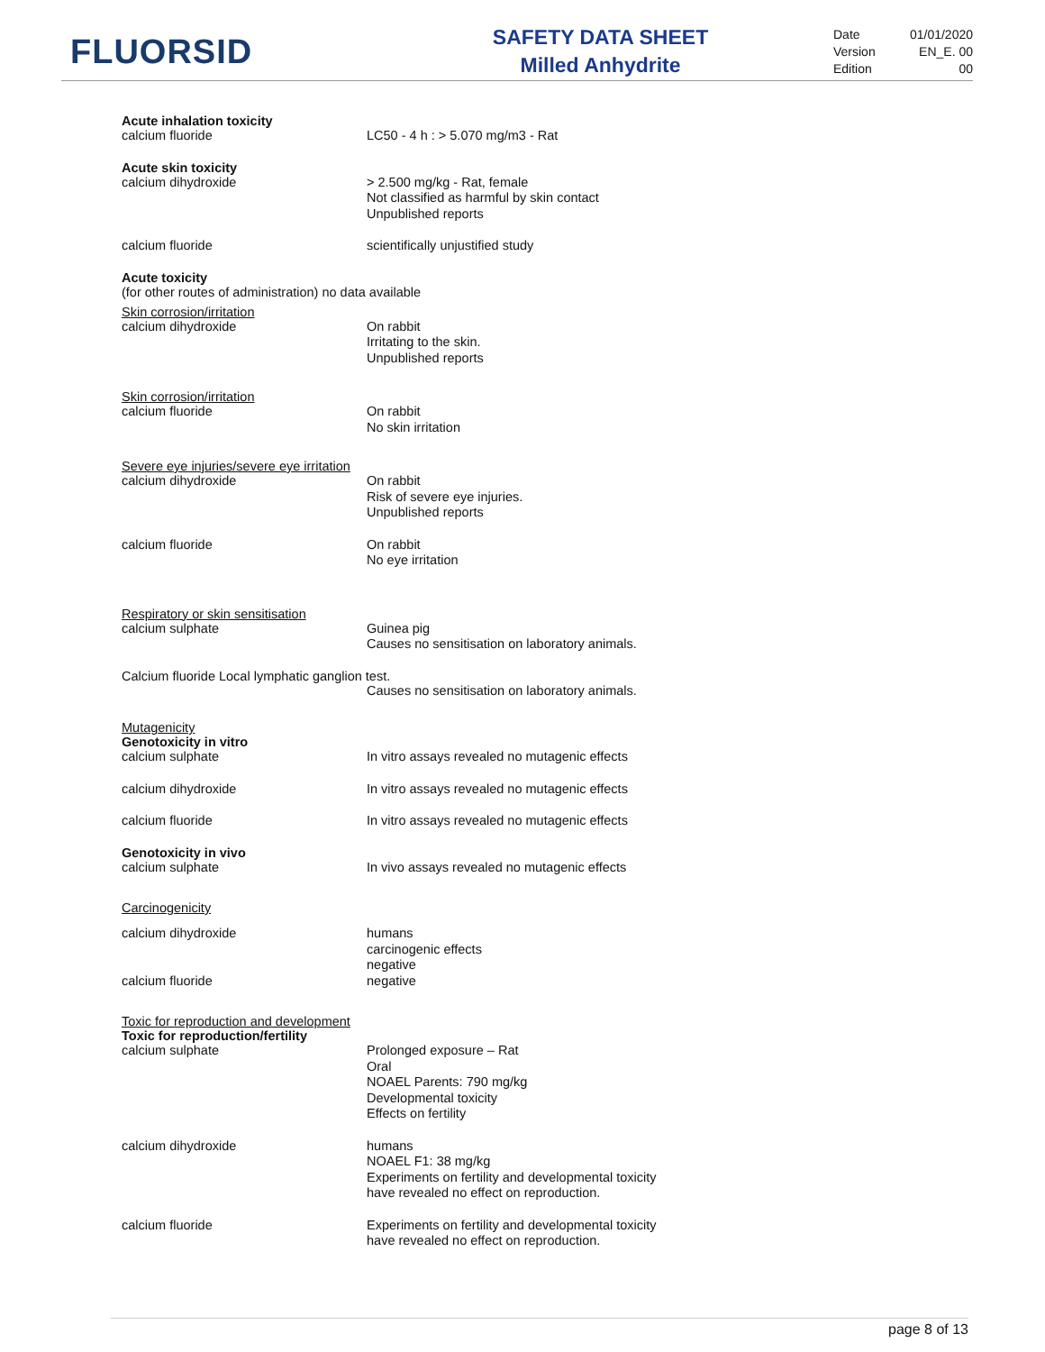FLUORSID
SAFETY DATA SHEET
Milled Anhydrite
Date 01/01/2020
Version EN_E. 00
Edition 00
Acute inhalation toxicity
calcium fluoride LC50 - 4 h : > 5.070 mg/m3 - Rat
Acute skin toxicity
calcium dihydroxide > 2.500 mg/kg - Rat, female
Not classified as harmful by skin contact
Unpublished reports
calcium fluoride scientifically unjustified study
Acute toxicity
(for other routes of administration) no data available
Skin corrosion/irritation
calcium dihydroxide On rabbit
Irritating to the skin.
Unpublished reports
Skin corrosion/irritation
calcium fluoride On rabbit
No skin irritation
Severe eye injuries/severe eye irritation
calcium dihydroxide On rabbit
Risk of severe eye injuries.
Unpublished reports
calcium fluoride On rabbit
No eye irritation
Respiratory or skin sensitisation
calcium sulphate Guinea pig
Causes no sensitisation on laboratory animals.
Calcium fluoride Local lymphatic ganglion test.
Causes no sensitisation on laboratory animals.
Mutagenicity
Genotoxicity in vitro
calcium sulphate In vitro assays revealed no mutagenic effects
calcium dihydroxide In vitro assays revealed no mutagenic effects
calcium fluoride In vitro assays revealed no mutagenic effects
Genotoxicity in vivo
calcium sulphate In vivo assays revealed no mutagenic effects
Carcinogenicity
calcium dihydroxide
calcium fluoride
humans
carcinogenic effects
negative
negative
Toxic for reproduction and development
Toxic for reproduction/fertility
calcium sulphate Prolonged exposure – Rat
Oral
NOAEL Parents: 790 mg/kg
Developmental toxicity
Effects on fertility
calcium dihydroxide humans
NOAEL F1: 38 mg/kg
Experiments on fertility and developmental toxicity
have revealed no effect on reproduction.
calcium fluoride Experiments on fertility and developmental toxicity
have revealed no effect on reproduction.
page 8 of 13